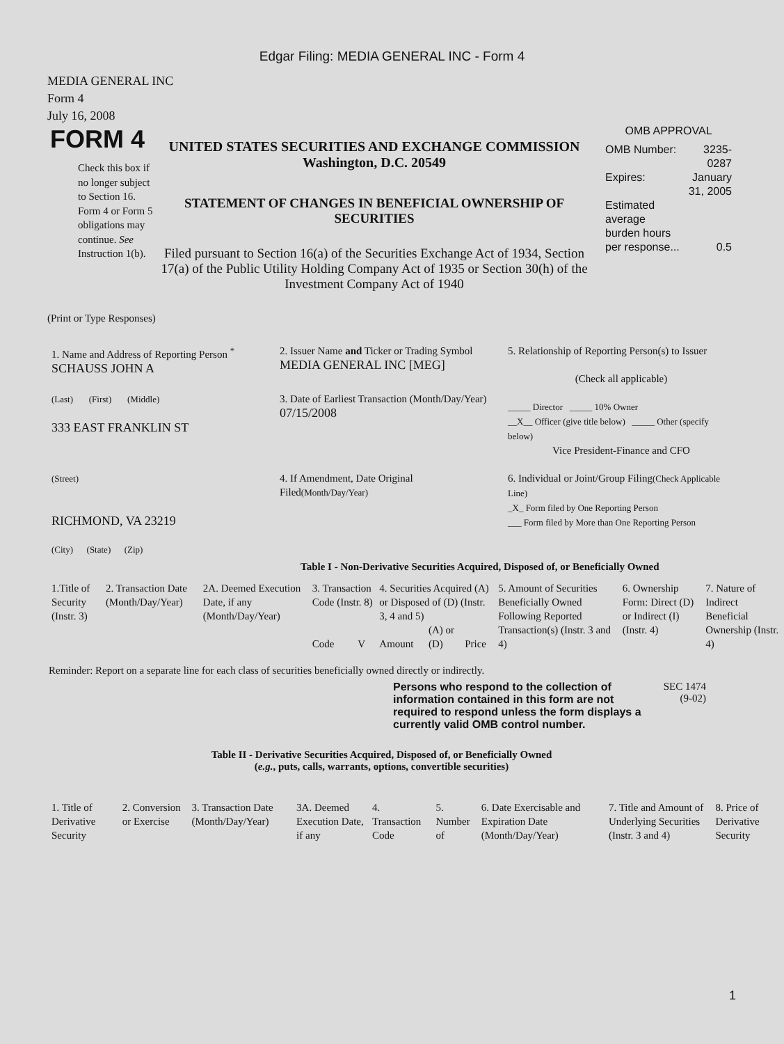Edgar Filing: MEDIA GENERAL INC - Form 4
MEDIA GENERAL INC
Form 4
July 16, 2008
FORM 4
Check this box if no longer subject to Section 16. Form 4 or Form 5 obligations may continue. See Instruction 1(b).
UNITED STATES SECURITIES AND EXCHANGE COMMISSION
Washington, D.C. 20549
STATEMENT OF CHANGES IN BENEFICIAL OWNERSHIP OF SECURITIES
Filed pursuant to Section 16(a) of the Securities Exchange Act of 1934, Section 17(a) of the Public Utility Holding Company Act of 1935 or Section 30(h) of the Investment Company Act of 1940
OMB APPROVAL
| OMB Number: | 3235-0287 |
| Expires: | January 31, 2005 |
| Estimated average burden hours per response... | 0.5 |
(Print or Type Responses)
| 1. Name and Address of Reporting Person <sup>*</sup> SCHAUSS JOHN A | 2. Issuer Name and Ticker or Trading Symbol MEDIA GENERAL INC [MEG] | 5. Relationship of Reporting Person(s) to Issuer (Check all applicable) _____ Director _____ 10% Owner __X__ Officer (give title below) _____ Other (specify below) Vice President-Finance and CFO |
| (Last) (First) (Middle) 333 EAST FRANKLIN ST | 3. Date of Earliest Transaction (Month/Day/Year) 07/15/2008 | |
| (Street) RICHMOND, VA 23219 (City) (State) (Zip) | 4. If Amendment, Date Original Filed (Month/Day/Year) | 6. Individual or Joint/Group Filing (Check Applicable Line) _X_ Form filed by One Reporting Person ___ Form filed by More than One Reporting Person |
Table I - Non-Derivative Securities Acquired, Disposed of, or Beneficially Owned
| 1.Title of Security (Instr. 3) | 2. Transaction Date (Month/Day/Year) | 2A. Deemed Execution Date, if any (Month/Day/Year) | 3. Transaction Code (Instr. 8) | | 4. Securities Acquired (A) or Disposed of (D) (Instr. 3, 4 and 5) | | | 5. Amount of Securities Beneficially Owned Following Reported Transaction(s) (Instr. 3 and 4) | 6. Ownership Form: Direct (D) or Indirect (I) (Instr. 4) | 7. Nature of Indirect Beneficial Ownership (Instr. 4) |
| --- | --- | --- | --- | --- | --- | --- | --- | --- | --- | --- |
| | | | Code | V | Amount | (A) or (D) | Price | | | |
Reminder: Report on a separate line for each class of securities beneficially owned directly or indirectly.
Persons who respond to the collection of information contained in this form are not required to respond unless the form displays a currently valid OMB control number.
SEC 1474
(9-02)
Table II - Derivative Securities Acquired, Disposed of, or Beneficially Owned
(e.g., puts, calls, warrants, options, convertible securities)
| 1. Title of Derivative Security | 2. Conversion or Exercise | 3. Transaction Date (Month/Day/Year) | 3A. Deemed Execution Date, if any | 4. Transaction Code | 5. Number of | 6. Date Exercisable and Expiration Date (Month/Day/Year) | 7. Title and Amount of Underlying Securities (Instr. 3 and 4) | 8. Price of Derivative Security |
| --- | --- | --- | --- | --- | --- | --- | --- | --- |
1